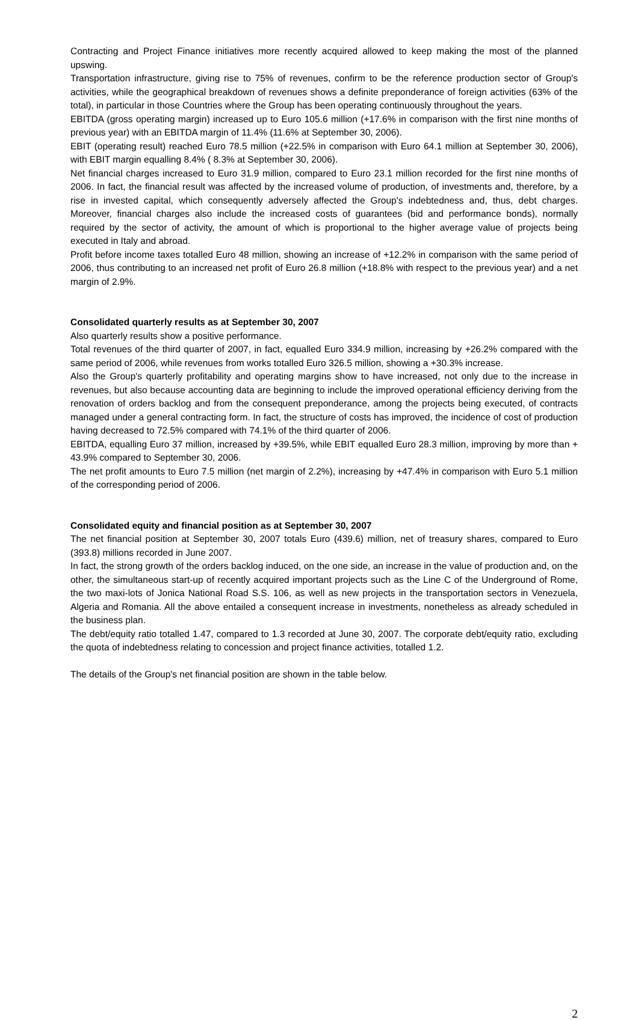Contracting and Project Finance initiatives more recently acquired allowed to keep making the most of the planned upswing.
Transportation infrastructure, giving rise to 75% of revenues, confirm to be the reference production sector of Group's activities, while the geographical breakdown of revenues shows a definite preponderance of foreign activities (63% of the total), in particular in those Countries where the Group has been operating continuously throughout the years.
EBITDA (gross operating margin) increased up to Euro 105.6 million (+17.6% in comparison with the first nine months of previous year) with an EBITDA margin of 11.4% (11.6% at September 30, 2006).
EBIT (operating result) reached Euro 78.5 million (+22.5% in comparison with Euro 64.1 million at September 30, 2006), with EBIT margin equalling 8.4% ( 8.3% at September 30, 2006).
Net financial charges increased to Euro 31.9 million, compared to Euro 23.1 million recorded for the first nine months of 2006. In fact, the financial result was affected by the increased volume of production, of investments and, therefore, by a rise in invested capital, which consequently adversely affected the Group's indebtedness and, thus, debt charges. Moreover, financial charges also include the increased costs of guarantees (bid and performance bonds), normally required by the sector of activity, the amount of which is proportional to the higher average value of projects being executed in Italy and abroad.
Profit before income taxes totalled Euro 48 million, showing an increase of +12.2% in comparison with the same period of 2006, thus contributing to an increased net profit of Euro 26.8 million (+18.8% with respect to the previous year) and a net margin of 2.9%.
Consolidated quarterly results as at September 30, 2007
Also quarterly results show a positive performance.
Total revenues of the third quarter of 2007, in fact, equalled Euro 334.9 million, increasing by +26.2% compared with the same period of 2006, while revenues from works totalled Euro 326.5 million, showing a +30.3% increase.
Also the Group's quarterly profitability and operating margins show to have increased, not only due to the increase in revenues, but also because accounting data are beginning to include the improved operational efficiency deriving from the renovation of orders backlog and from the consequent preponderance, among the projects being executed, of contracts managed under a general contracting form. In fact, the structure of costs has improved, the incidence of cost of production having decreased to 72.5% compared with 74.1% of the third quarter of 2006.
EBITDA, equalling Euro 37 million, increased by +39.5%, while EBIT equalled Euro 28.3 million, improving by more than + 43.9% compared to September 30, 2006.
The net profit amounts to Euro 7.5 million (net margin of 2.2%), increasing by +47.4% in comparison with Euro 5.1 million of the corresponding period of 2006.
Consolidated equity and financial position as at September 30, 2007
The net financial position at September 30, 2007 totals Euro (439.6) million, net of treasury shares, compared to Euro (393.8) millions recorded in June 2007.
In fact, the strong growth of the orders backlog induced, on the one side, an increase in the value of production and, on the other, the simultaneous start-up of recently acquired important projects such as the Line C of the Underground of Rome, the two maxi-lots of Jonica National Road S.S. 106, as well as new projects in the transportation sectors in Venezuela, Algeria and Romania. All the above entailed a consequent increase in investments, nonetheless as already scheduled in the business plan.
The debt/equity ratio totalled 1.47, compared to 1.3 recorded at June 30, 2007. The corporate debt/equity ratio, excluding the quota of indebtedness relating to concession and project finance activities, totalled 1.2.
The details of the Group's net financial position are shown in the table below.
2